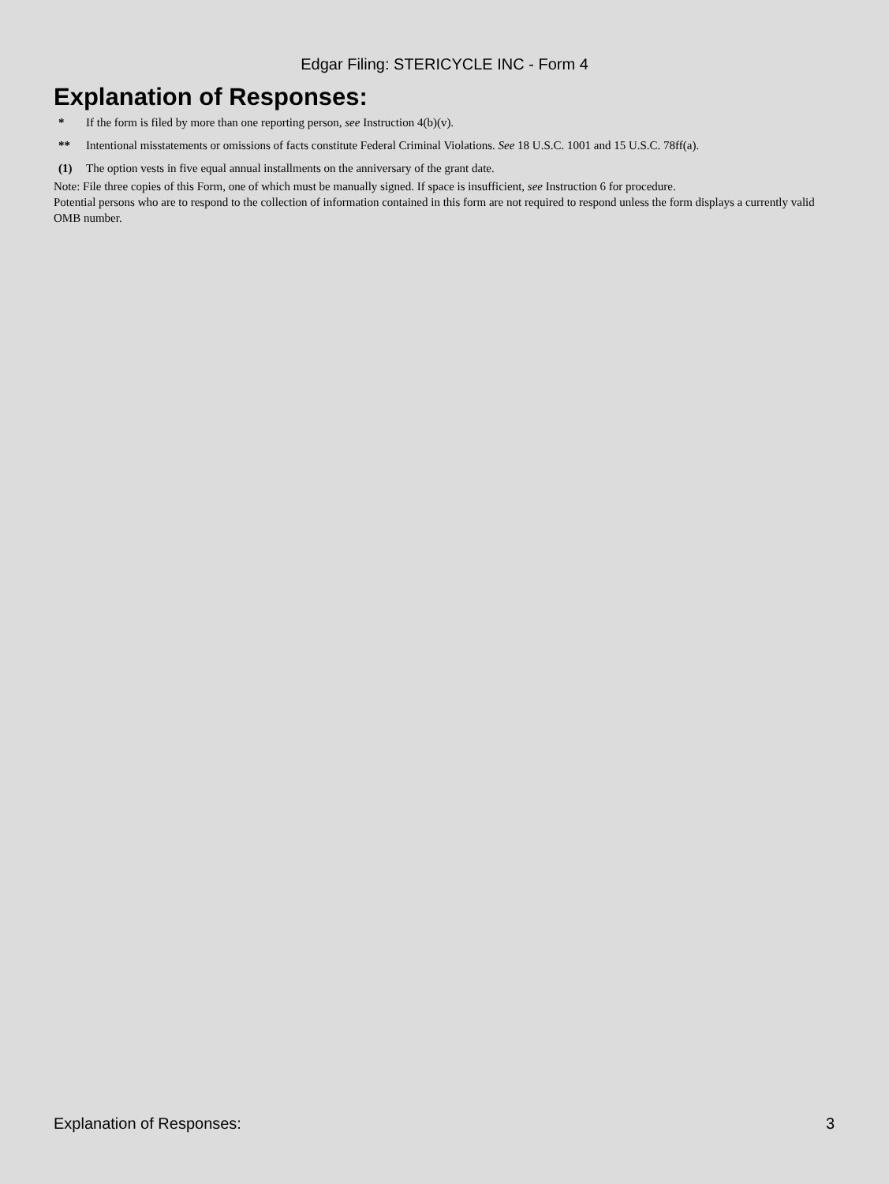Edgar Filing: STERICYCLE INC - Form 4
Explanation of Responses:
* If the form is filed by more than one reporting person, see Instruction 4(b)(v).
** Intentional misstatements or omissions of facts constitute Federal Criminal Violations. See 18 U.S.C. 1001 and 15 U.S.C. 78ff(a).
(1) The option vests in five equal annual installments on the anniversary of the grant date.
Note: File three copies of this Form, one of which must be manually signed. If space is insufficient, see Instruction 6 for procedure.
Potential persons who are to respond to the collection of information contained in this form are not required to respond unless the form displays a currently valid OMB number.
Explanation of Responses: 3